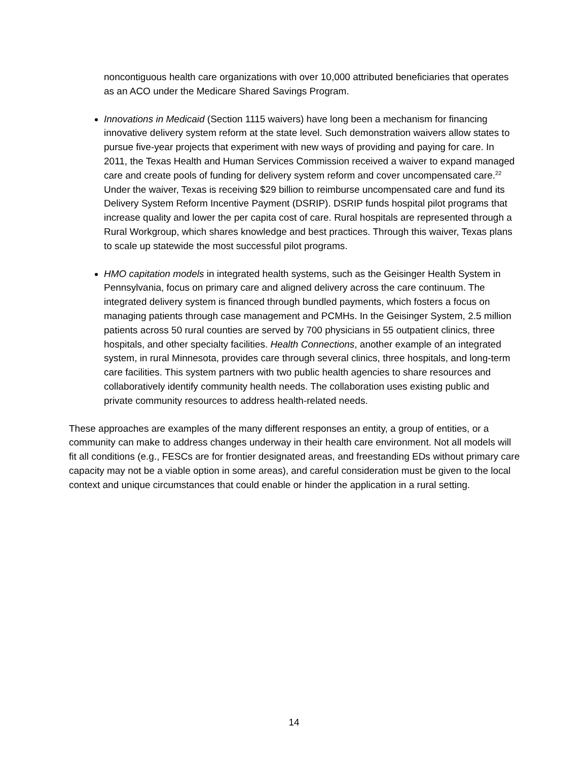noncontiguous health care organizations with over 10,000 attributed beneficiaries that operates as an ACO under the Medicare Shared Savings Program.
Innovations in Medicaid (Section 1115 waivers) have long been a mechanism for financing innovative delivery system reform at the state level. Such demonstration waivers allow states to pursue five-year projects that experiment with new ways of providing and paying for care. In 2011, the Texas Health and Human Services Commission received a waiver to expand managed care and create pools of funding for delivery system reform and cover uncompensated care.<sup>22</sup> Under the waiver, Texas is receiving $29 billion to reimburse uncompensated care and fund its Delivery System Reform Incentive Payment (DSRIP). DSRIP funds hospital pilot programs that increase quality and lower the per capita cost of care. Rural hospitals are represented through a Rural Workgroup, which shares knowledge and best practices. Through this waiver, Texas plans to scale up statewide the most successful pilot programs.
HMO capitation models in integrated health systems, such as the Geisinger Health System in Pennsylvania, focus on primary care and aligned delivery across the care continuum. The integrated delivery system is financed through bundled payments, which fosters a focus on managing patients through case management and PCMHs. In the Geisinger System, 2.5 million patients across 50 rural counties are served by 700 physicians in 55 outpatient clinics, three hospitals, and other specialty facilities. Health Connections, another example of an integrated system, in rural Minnesota, provides care through several clinics, three hospitals, and long-term care facilities. This system partners with two public health agencies to share resources and collaboratively identify community health needs. The collaboration uses existing public and private community resources to address health-related needs.
These approaches are examples of the many different responses an entity, a group of entities, or a community can make to address changes underway in their health care environment. Not all models will fit all conditions (e.g., FESCs are for frontier designated areas, and freestanding EDs without primary care capacity may not be a viable option in some areas), and careful consideration must be given to the local context and unique circumstances that could enable or hinder the application in a rural setting.
14